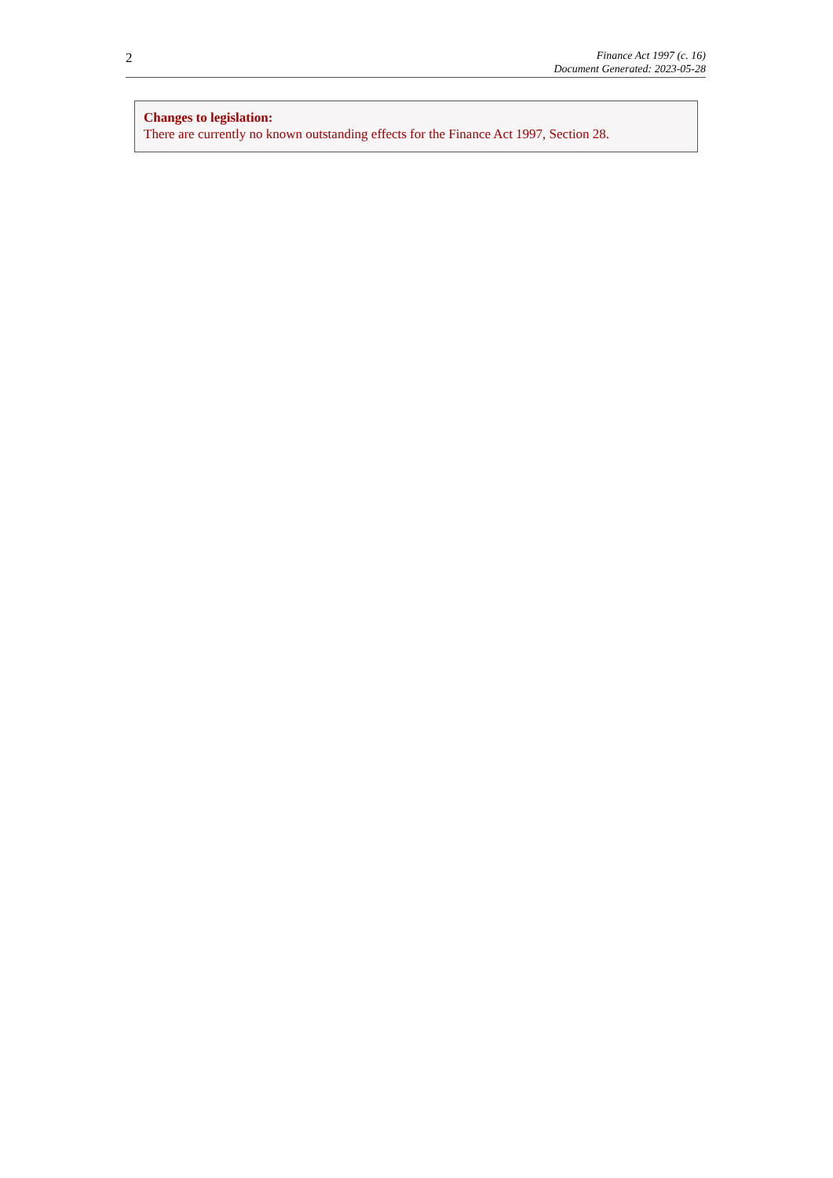2
Finance Act 1997 (c. 16)
Document Generated: 2023-05-28
Changes to legislation:
There are currently no known outstanding effects for the Finance Act 1997, Section 28.